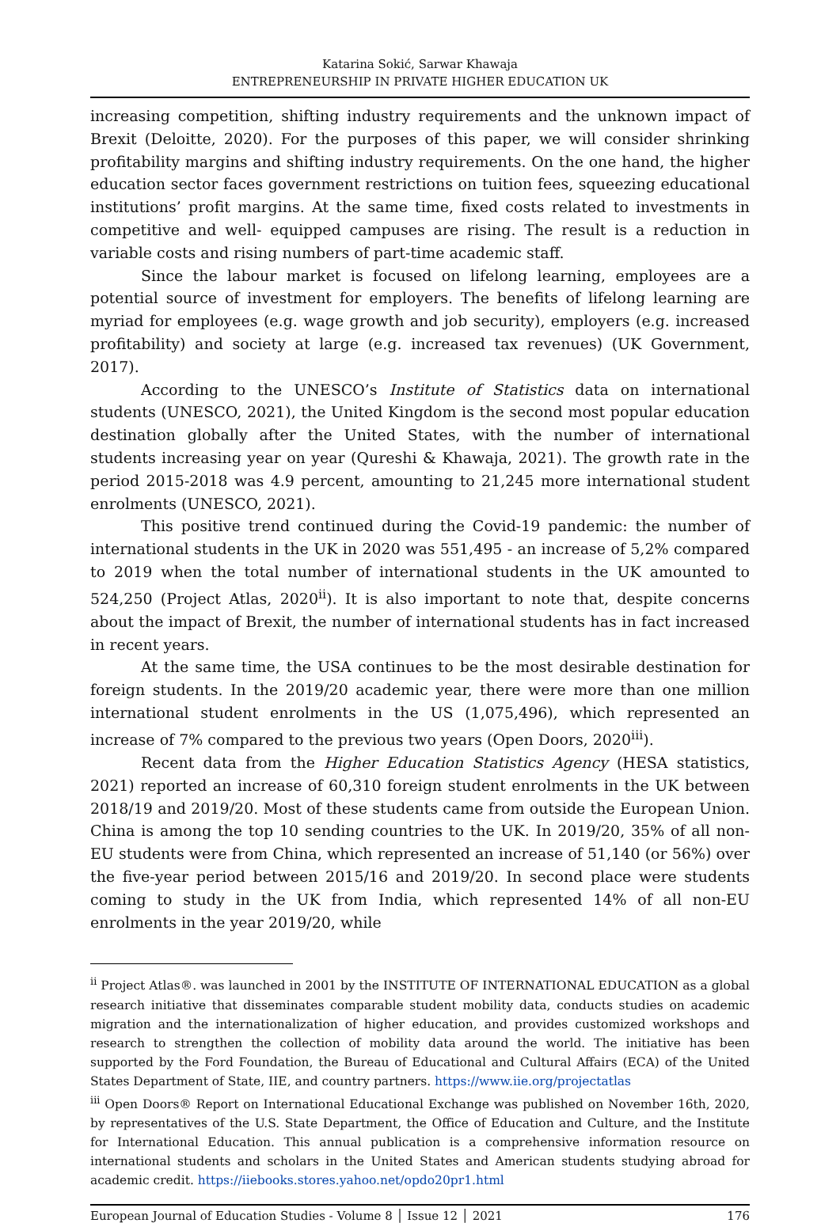Katarina Sokić, Sarwar Khawaja
ENTREPRENEURSHIP IN PRIVATE HIGHER EDUCATION UK
increasing competition, shifting industry requirements and the unknown impact of Brexit (Deloitte, 2020). For the purposes of this paper, we will consider shrinking profitability margins and shifting industry requirements. On the one hand, the higher education sector faces government restrictions on tuition fees, squeezing educational institutions’ profit margins. At the same time, fixed costs related to investments in competitive and well- equipped campuses are rising. The result is a reduction in variable costs and rising numbers of part-time academic staff.
Since the labour market is focused on lifelong learning, employees are a potential source of investment for employers. The benefits of lifelong learning are myriad for employees (e.g. wage growth and job security), employers (e.g. increased profitability) and society at large (e.g. increased tax revenues) (UK Government, 2017).
According to the UNESCO’s Institute of Statistics data on international students (UNESCO, 2021), the United Kingdom is the second most popular education destination globally after the United States, with the number of international students increasing year on year (Qureshi & Khawaja, 2021). The growth rate in the period 2015-2018 was 4.9 percent, amounting to 21,245 more international student enrolments (UNESCO, 2021).
This positive trend continued during the Covid-19 pandemic: the number of international students in the UK in 2020 was 551,495 - an increase of 5,2% compared to 2019 when the total number of international students in the UK amounted to 524,250 (Project Atlas, 2020<sup>ii</sup>). It is also important to note that, despite concerns about the impact of Brexit, the number of international students has in fact increased in recent years.
At the same time, the USA continues to be the most desirable destination for foreign students. In the 2019/20 academic year, there were more than one million international student enrolments in the US (1,075,496), which represented an increase of 7% compared to the previous two years (Open Doors, 2020<sup>iii</sup>).
Recent data from the Higher Education Statistics Agency (HESA statistics, 2021) reported an increase of 60,310 foreign student enrolments in the UK between 2018/19 and 2019/20. Most of these students came from outside the European Union. China is among the top 10 sending countries to the UK. In 2019/20, 35% of all non-EU students were from China, which represented an increase of 51,140 (or 56%) over the five-year period between 2015/16 and 2019/20. In second place were students coming to study in the UK from India, which represented 14% of all non-EU enrolments in the year 2019/20, while
<sup>ii</sup> Project Atlas®. was launched in 2001 by the INSTITUTE OF INTERNATIONAL EDUCATION as a global research initiative that disseminates comparable student mobility data, conducts studies on academic migration and the internationalization of higher education, and provides customized workshops and research to strengthen the collection of mobility data around the world. The initiative has been supported by the Ford Foundation, the Bureau of Educational and Cultural Affairs (ECA) of the United States Department of State, IIE, and country partners. https://www.iie.org/projectatlas
<sup>iii</sup> Open Doors® Report on International Educational Exchange was published on November 16th, 2020, by representatives of the U.S. State Department, the Office of Education and Culture, and the Institute for International Education. This annual publication is a comprehensive information resource on international students and scholars in the United States and American students studying abroad for academic credit. https://iiebooks.stores.yahoo.net/opdo20pr1.html
European Journal of Education Studies - Volume 8 │ Issue 12 │ 2021 176